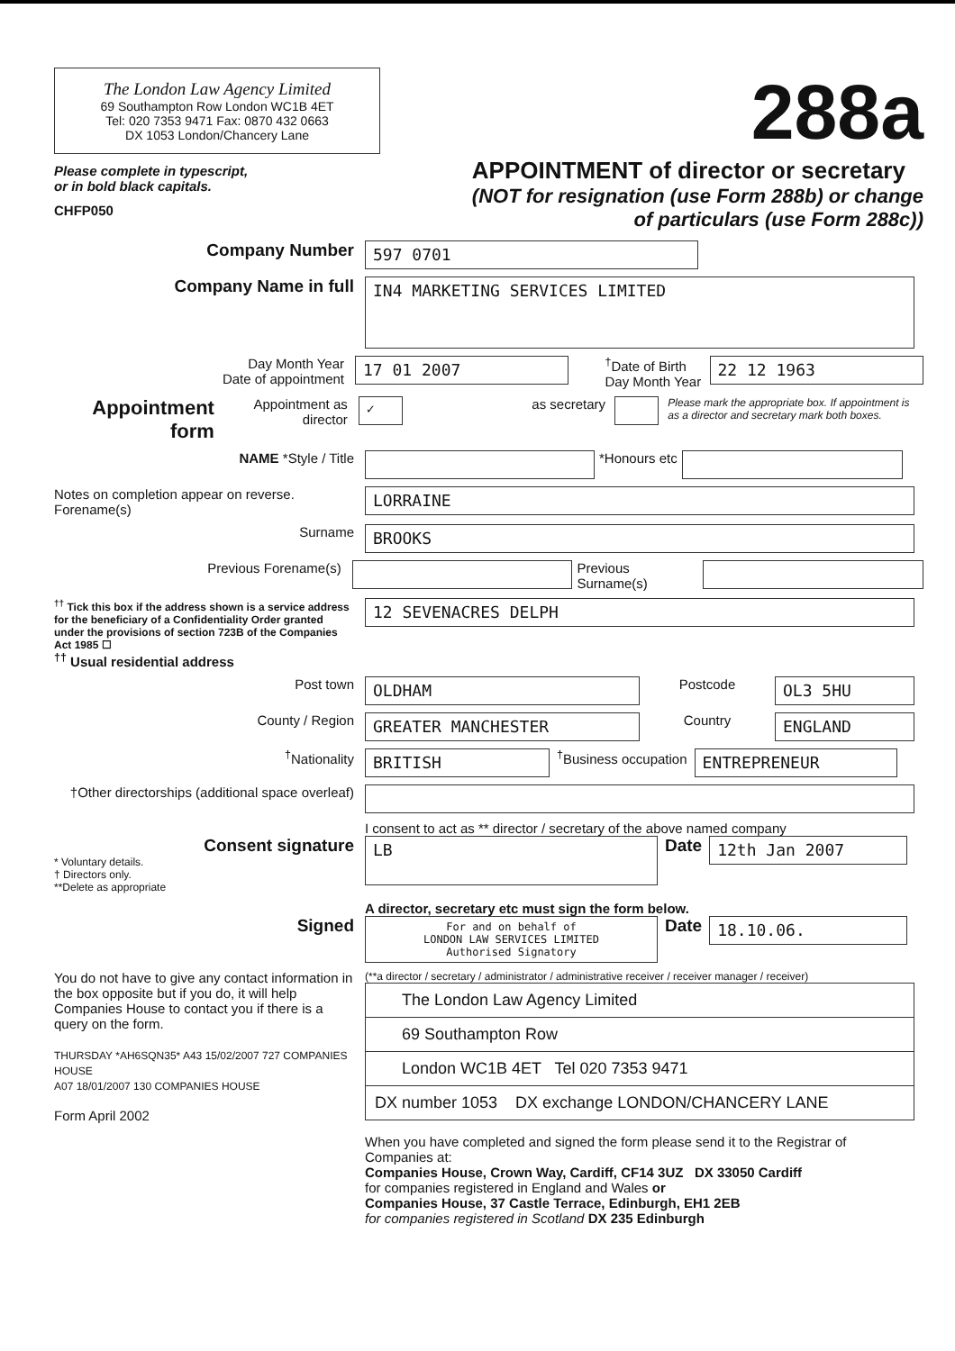The London Law Agency Limited
69 Southampton Row London WC1B 4ET
Tel: 020 7353 9471 Fax: 0870 432 0663
DX 1053 London/Chancery Lane
Please complete in typescript,
or in bold black capitals.
CHFP050
288a
APPOINTMENT of director or secretary
(NOT for resignation (use Form 288b) or change
of particulars (use Form 288c))
Company Number
597 0701
Company Name in full
IN4 MARKETING SERVICES LIMITED
Day Month Year
Date of appointment
17 01 2007
<sup>†</sup> Date of Birth
Day Month Year
22 12 1963
Appointment form Appointment as director
✓
as secretary
Please mark the appropriate box. If appointment is as a director and secretary mark both boxes.
NAME *Style / Title *Honours etc
Notes on completion appear on reverse. Forename(s)
LORRAINE
Surname
BROOKS
Previous Forename(s) Previous Surname(s)
<sup>††</sup> Tick this box if the address shown is a service address for the beneficiary of a Confidentiality Order granted under the provisions of section 723B of the Companies Act 1985 ☐
<sup>††</sup> Usual residential address
12 SEVENACRES DELPH
Post town
OLDHAM
Postcode
OL3 5HU
County / Region
GREATER MANCHESTER
Country
ENGLAND
<sup>†</sup> Nationality
BRITISH
<sup>†</sup> Business occupation
ENTREPRENEUR
†Other directorships (additional space overleaf)
I consent to act as ** director / secretary of the above named company
Consent signature
* Voluntary details.
† Directors only.
**Delete as appropriate
LB
Date
12th Jan 2007
A director, secretary etc must sign the form below.
Signed
For and on behalf of
LONDON LAW SERVICES LIMITED
Authorised Signatory
Date
18.10.06.
You do not have to give any contact information in the box opposite but if you do, it will help Companies House to contact you if there is a query on the form.
THURSDAY *AH6SQN35* A43 15/02/2007 727 COMPANIES HOUSE
A07 18/01/2007 130 COMPANIES HOUSE
Form April 2002
(**a director / secretary / administrator / administrative receiver / receiver manager / receiver)
The London Law Agency Limited
69 Southampton Row
London WC1B 4ET Tel 020 7353 9471
DX number 1053 DX exchange LONDON/CHANCERY LANE
When you have completed and signed the form please send it to the Registrar of Companies at:
Companies House, Crown Way, Cardiff, CF14 3UZ DX 33050 Cardiff
for companies registered in England and Wales or
Companies House, 37 Castle Terrace, Edinburgh, EH1 2EB
for companies registered in Scotland DX 235 Edinburgh